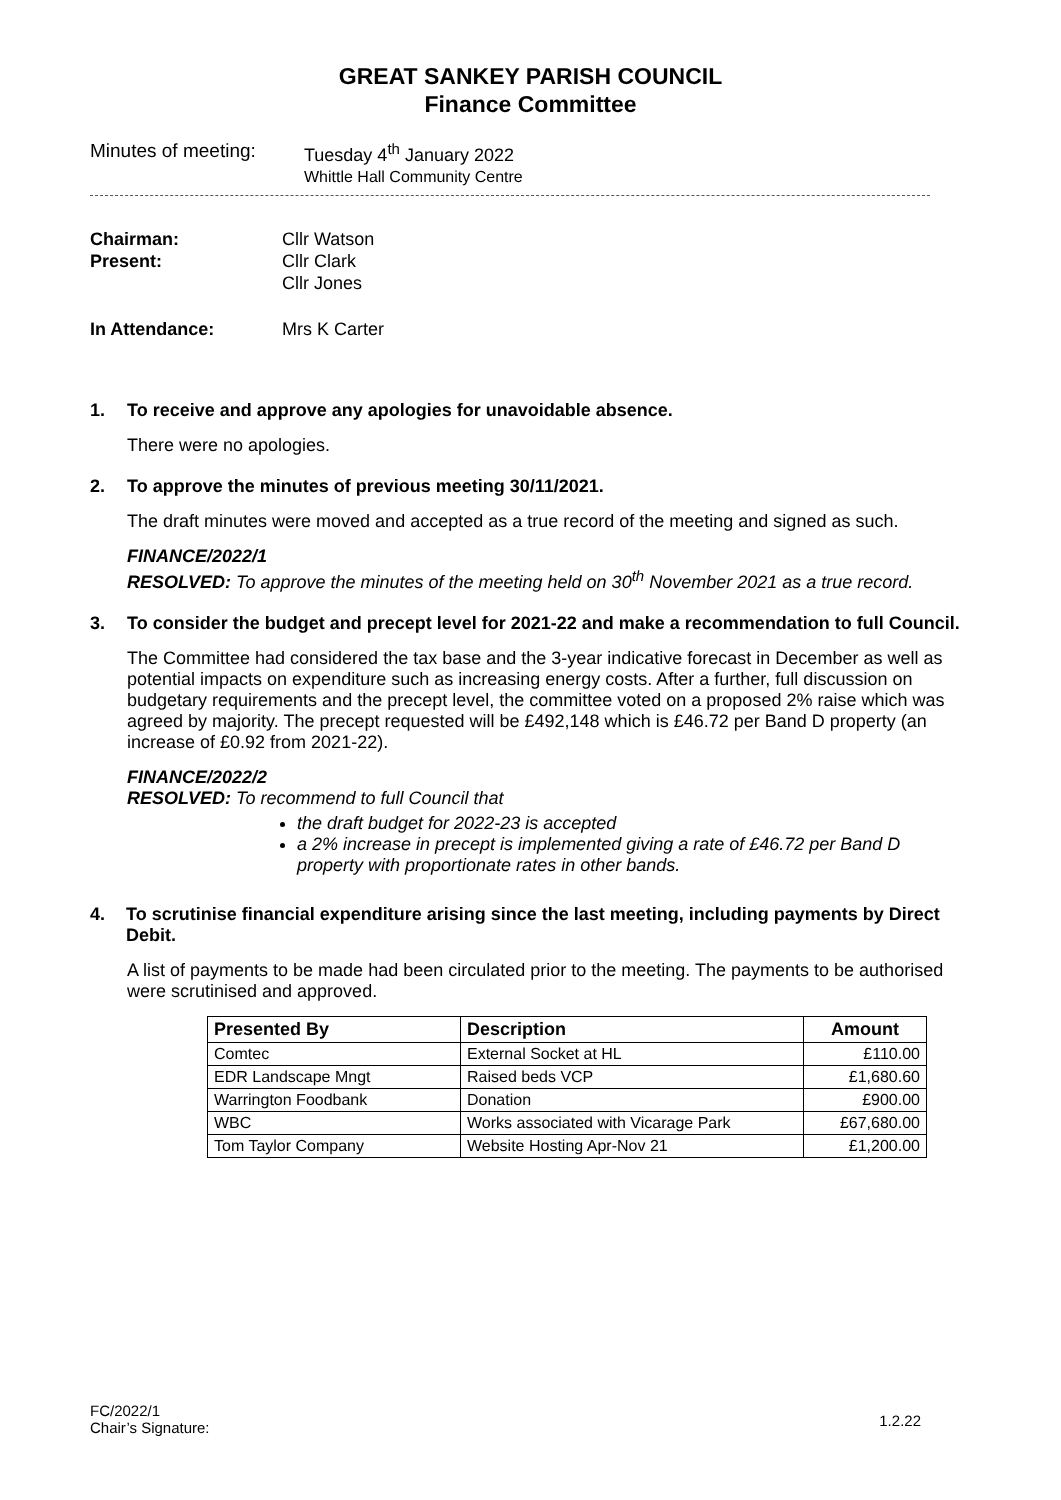GREAT SANKEY PARISH COUNCIL
Finance Committee
Minutes of meeting:
Tuesday 4<sup>th</sup> January 2022
Whittle Hall Community Centre
Chairman: Cllr Watson
Present: Cllr Clark
Cllr Jones
In Attendance: Mrs K Carter
1. To receive and approve any apologies for unavoidable absence.
There were no apologies.
2. To approve the minutes of previous meeting 30/11/2021.
The draft minutes were moved and accepted as a true record of the meeting and signed as such.
FINANCE/2022/1
RESOLVED: To approve the minutes of the meeting held on 30<sup>th</sup> November 2021 as a true record.
3. To consider the budget and precept level for 2021-22 and make a recommendation to full Council.
The Committee had considered the tax base and the 3-year indicative forecast in December as well as potential impacts on expenditure such as increasing energy costs. After a further, full discussion on budgetary requirements and the precept level, the committee voted on a proposed 2% raise which was agreed by majority. The precept requested will be £492,148 which is £46.72 per Band D property (an increase of £0.92 from 2021-22).
FINANCE/2022/2
RESOLVED: To recommend to full Council that
the draft budget for 2022-23 is accepted
a 2% increase in precept is implemented giving a rate of £46.72 per Band D property with proportionate rates in other bands.
4. To scrutinise financial expenditure arising since the last meeting, including payments by Direct Debit.
A list of payments to be made had been circulated prior to the meeting. The payments to be authorised were scrutinised and approved.
| Presented By | Description | Amount |
| --- | --- | --- |
| Comtec | External Socket at HL | £110.00 |
| EDR Landscape Mngt | Raised beds VCP | £1,680.60 |
| Warrington Foodbank | Donation | £900.00 |
| WBC | Works associated with Vicarage Park | £67,680.00 |
| Tom Taylor Company | Website Hosting Apr-Nov 21 | £1,200.00 |
FC/2022/1
Chair’s Signature:
1.2.22